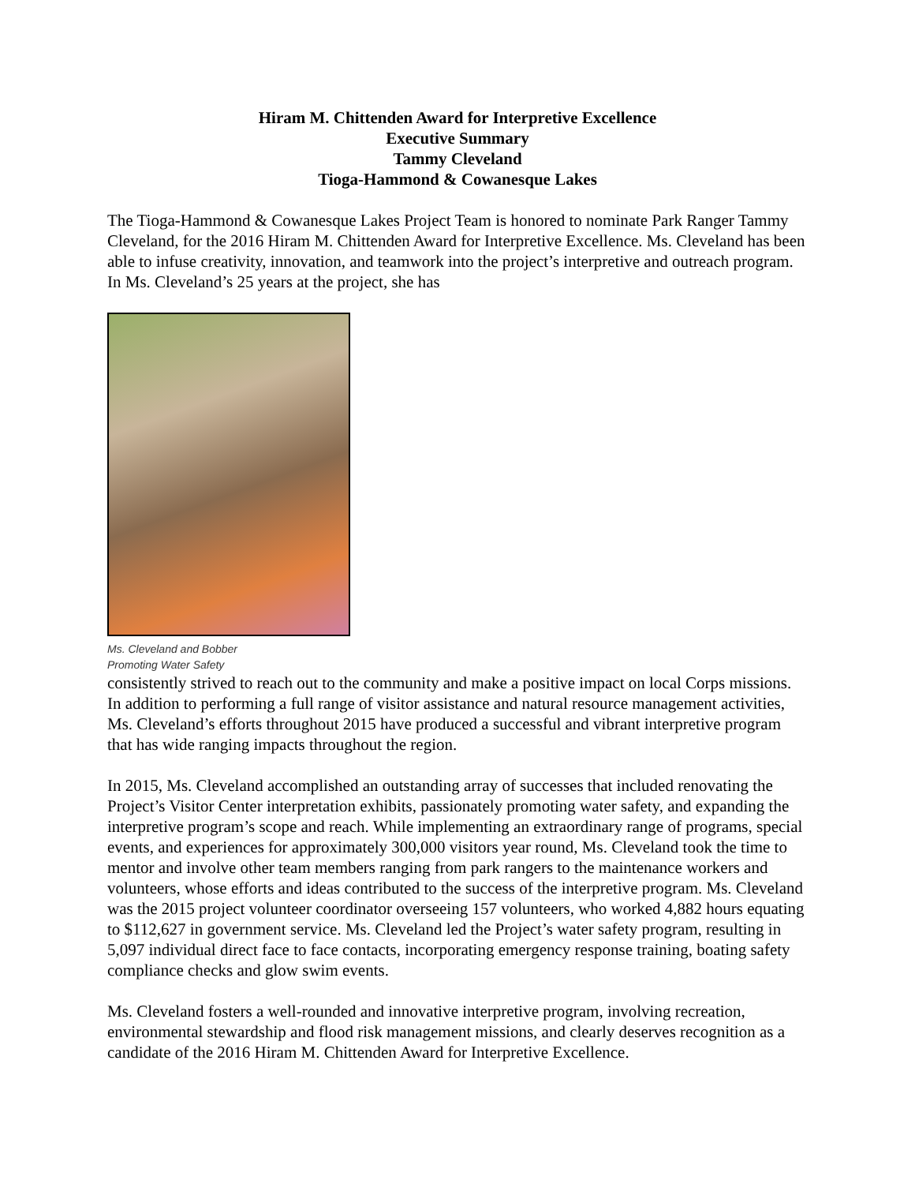Hiram M. Chittenden Award for Interpretive Excellence
Executive Summary
Tammy Cleveland
Tioga-Hammond & Cowanesque Lakes
The Tioga-Hammond & Cowanesque Lakes Project Team is honored to nominate Park Ranger Tammy Cleveland, for the 2016 Hiram M. Chittenden Award for Interpretive Excellence. Ms. Cleveland has been able to infuse creativity, innovation, and teamwork into the project’s interpretive and outreach program. In Ms. Cleveland’s 25 years at the project, she has
Ms. Cleveland and Bobber
Promoting Water Safety
consistently strived to reach out to the community and make a positive impact on local Corps missions. In addition to performing a full range of visitor assistance and natural resource management activities, Ms. Cleveland’s efforts throughout 2015 have produced a successful and vibrant interpretive program that has wide ranging impacts throughout the region.
In 2015, Ms. Cleveland accomplished an outstanding array of successes that included renovating the Project’s Visitor Center interpretation exhibits, passionately promoting water safety, and expanding the interpretive program’s scope and reach. While implementing an extraordinary range of programs, special events, and experiences for approximately 300,000 visitors year round, Ms. Cleveland took the time to mentor and involve other team members ranging from park rangers to the maintenance workers and volunteers, whose efforts and ideas contributed to the success of the interpretive program. Ms. Cleveland was the 2015 project volunteer coordinator overseeing 157 volunteers, who worked 4,882 hours equating to $112,627 in government service. Ms. Cleveland led the Project’s water safety program, resulting in 5,097 individual direct face to face contacts, incorporating emergency response training, boating safety compliance checks and glow swim events.
Ms. Cleveland fosters a well-rounded and innovative interpretive program, involving recreation, environmental stewardship and flood risk management missions, and clearly deserves recognition as a candidate of the 2016 Hiram M. Chittenden Award for Interpretive Excellence.